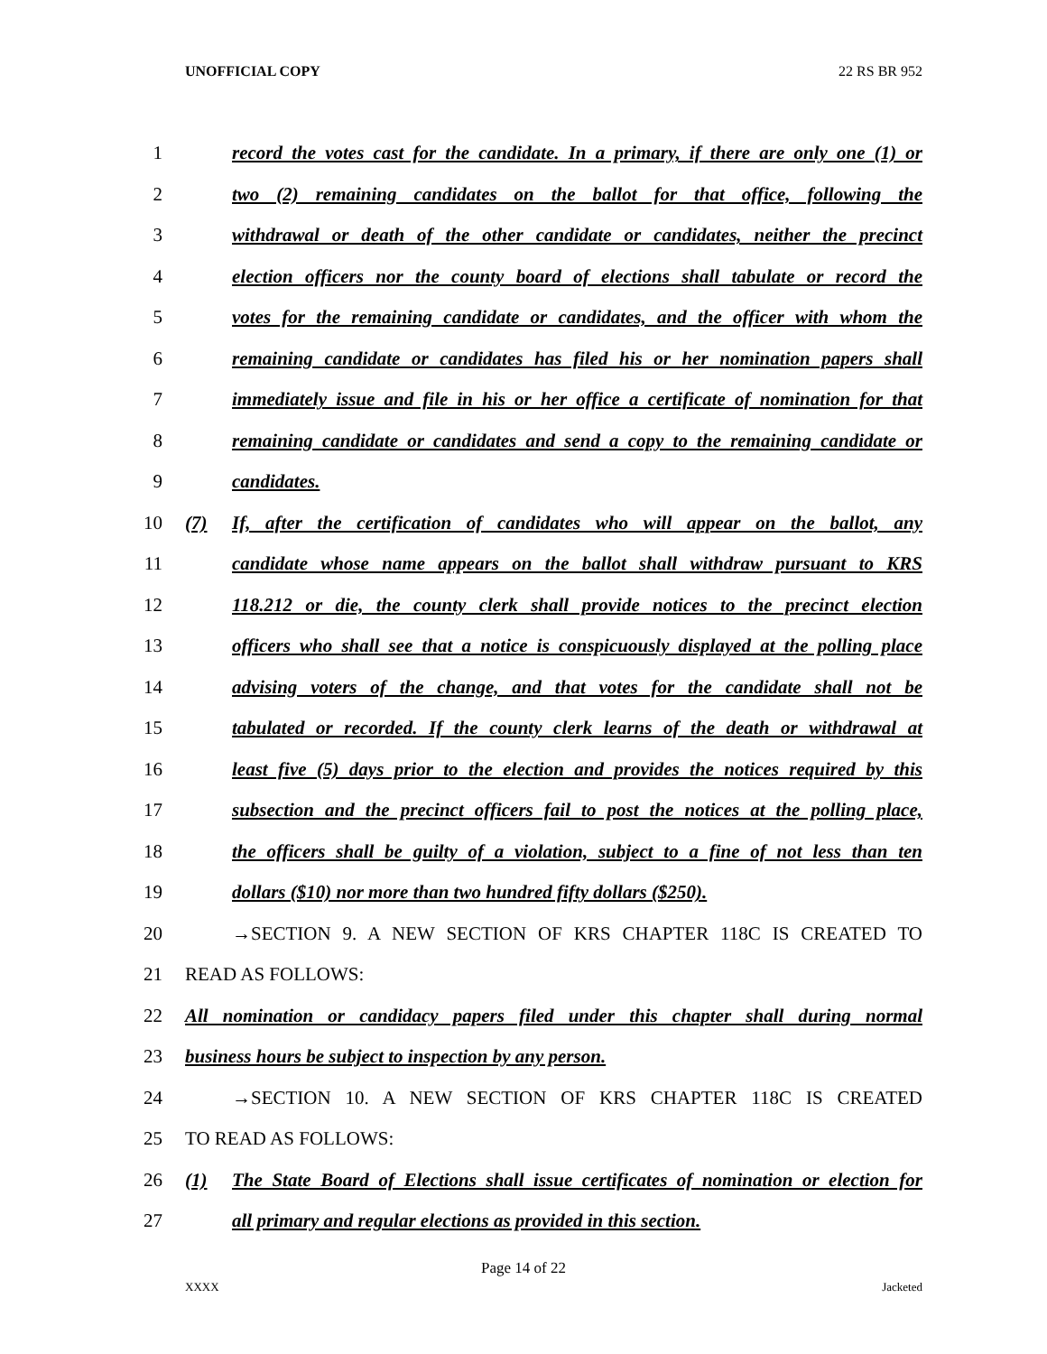UNOFFICIAL COPY 22 RS BR 952
1 record the votes cast for the candidate. In a primary, if there are only one (1) or
2 two (2) remaining candidates on the ballot for that office, following the
3 withdrawal or death of the other candidate or candidates, neither the precinct
4 election officers nor the county board of elections shall tabulate or record the
5 votes for the remaining candidate or candidates, and the officer with whom the
6 remaining candidate or candidates has filed his or her nomination papers shall
7 immediately issue and file in his or her office a certificate of nomination for that
8 remaining candidate or candidates and send a copy to the remaining candidate or
9 candidates.
10 (7) If, after the certification of candidates who will appear on the ballot, any
11 candidate whose name appears on the ballot shall withdraw pursuant to KRS
12 118.212 or die, the county clerk shall provide notices to the precinct election
13 officers who shall see that a notice is conspicuously displayed at the polling place
14 advising voters of the change, and that votes for the candidate shall not be
15 tabulated or recorded. If the county clerk learns of the death or withdrawal at
16 least five (5) days prior to the election and provides the notices required by this
17 subsection and the precinct officers fail to post the notices at the polling place,
18 the officers shall be guilty of a violation, subject to a fine of not less than ten
19 dollars ($10) nor more than two hundred fifty dollars ($250).
20 →SECTION 9. A NEW SECTION OF KRS CHAPTER 118C IS CREATED TO
21 READ AS FOLLOWS:
22 All nomination or candidacy papers filed under this chapter shall during normal
23 business hours be subject to inspection by any person.
24 →SECTION 10. A NEW SECTION OF KRS CHAPTER 118C IS CREATED
25 TO READ AS FOLLOWS:
26 (1) The State Board of Elections shall issue certificates of nomination or election for
27 all primary and regular elections as provided in this section.
Page 14 of 22
XXXX Jacketed